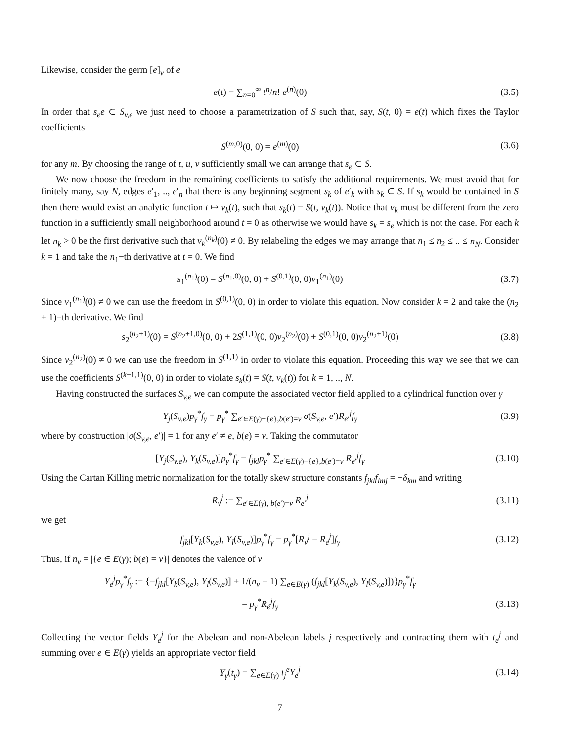Likewise, consider the germ [e]<sub>v</sub> of e
e(t) = ∑<sub>n=0</sub><sup>∞</sup> t<sup>n</sup>/n! e<sup>(n)</sup>(0) (3.5)
In order that s<sub>e</sub>e ⊂ S<sub>v,e</sub> we just need to choose a parametrization of S such that, say, S(t, 0) = e(t) which fixes the Taylor coefficients
S<sup>(m,0)</sup>(0, 0) = e<sup>(m)</sup>(0) (3.6)
for any m. By choosing the range of t, u, v sufficiently small we can arrange that s<sub>e</sub> ⊂ S.
We now choose the freedom in the remaining coefficients to satisfy the additional requirements. We must avoid that for finitely many, say N, edges e′<sub>1</sub>, .., e′<sub>n</sub> that there is any beginning segment s<sub>k</sub> of e′<sub>k</sub> with s<sub>k</sub> ⊂ S. If s<sub>k</sub> would be contained in S then there would exist an analytic function t ↦ v<sub>k</sub>(t), such that s<sub>k</sub>(t) = S(t, v<sub>k</sub>(t)). Notice that v<sub>k</sub> must be different from the zero function in a sufficiently small neighborhood around t = 0 as otherwise we would have s<sub>k</sub> = s<sub>e</sub> which is not the case. For each k let n<sub>k</sub> > 0 be the first derivative such that v<sub>k</sub><sup>(n<sub>k</sub>)</sup>(0) ≠ 0. By relabeling the edges we may arrange that n<sub>1</sub> ≤ n<sub>2</sub> ≤ .. ≤ n<sub>N</sub>. Consider k = 1 and take the n<sub>1</sub>−th derivative at t = 0. We find
s<sub>1</sub><sup>(n<sub>1</sub>)</sup>(0) = S<sup>(n<sub>1</sub>,0)</sup>(0, 0) + S<sup>(0,1)</sup>(0, 0)v<sub>1</sub><sup>(n<sub>1</sub>)</sup>(0)
(3.7)
Since v<sub>1</sub><sup>(n<sub>1</sub>)</sup>(0) ≠ 0 we can use the freedom in S<sup>(0,1)</sup>(0, 0) in order to violate this equation. Now consider k = 2 and take the (n<sub>2</sub> + 1)−th derivative. We find
s<sub>2</sub><sup>(n<sub>2</sub>+1)</sup>(0) = S<sup>(n<sub>2</sub>+1,0)</sup>(0, 0) + 2S<sup>(1,1)</sup>(0, 0)v<sub>2</sub><sup>(n<sub>2</sub>)</sup>(0) + S<sup>(0,1)</sup>(0, 0)v<sub>2</sub><sup>(n<sub>2</sub>+1)</sup>(0)
(3.8)
Since v<sub>2</sub><sup>(n<sub>2</sub>)</sup>(0) ≠ 0 we can use the freedom in S<sup>(1,1)</sup> in order to violate this equation. Proceeding this way we see that we can use the coefficients S<sup>(k−1,1)</sup>(0, 0) in order to violate s<sub>k</sub>(t) = S(t, v<sub>k</sub>(t)) for k = 1, .., N.
Having constructed the surfaces S<sub>v,e</sub> we can compute the associated vector field applied to a cylindrical function over γ
Y<sub>j</sub>(S<sub>v,e</sub>)p<sub>γ</sub><sup>*</sup>f<sub>γ</sub> = p<sub>γ</sub><sup>*</sup> ∑<sub>e′∈E(γ)−{e},b(e′)=v</sub> σ(S<sub>v,e</sub>, e′)R<sub>e′</sub><sup>j</sup>f<sub>γ</sub>
(3.9)
where by construction |σ(S<sub>v,e</sub>, e′)| = 1 for any e′ ≠ e, b(e) = v. Taking the commutator
[Y<sub>j</sub>(S<sub>v,e</sub>), Y<sub>k</sub>(S<sub>v,e</sub>)]p<sub>γ</sub><sup>*</sup>f<sub>γ</sub> = f<sub>jkl</sub>p<sub>γ</sub><sup>*</sup> ∑<sub>e′∈E(γ)−{e},b(e′)=v</sub> R<sub>e′</sub><sup>j</sup>f<sub>γ</sub>
(3.10)
Using the Cartan Killing metric normalization for the totally skew structure constants f<sub>jkl</sub>f<sub>lmj</sub> = −δ<sub>km</sub> and writing
R<sub>v</sub><sup>j</sup> := ∑<sub>e′∈E(γ), b(e′)=v</sub> R<sub>e′</sub><sup>j</sup> (3.11)
we get
f<sub>jkl</sub>[Y<sub>k</sub>(S<sub>v,e</sub>), Y<sub>l</sub>(S<sub>v,e</sub>)]p<sub>γ</sub><sup>*</sup>f<sub>γ</sub> = p<sub>γ</sub><sup>*</sup>[R<sub>v</sub><sup>j</sup> − R<sub>e</sub><sup>j</sup>]f<sub>γ</sub>
(3.12)
Thus, if n<sub>v</sub> = |{e ∈ E(γ); b(e) = v}| denotes the valence of v
Y<sub>e</sub><sup>j</sup>p<sub>γ</sub><sup>*</sup>f<sub>γ</sub> := {−f<sub>jkl</sub>[Y<sub>k</sub>(S<sub>v,e</sub>), Y<sub>l</sub>(S<sub>v,e</sub>)] + 1/(n<sub>v</sub> − 1) ∑<sub>e∈E(γ)</sub> (f<sub>jkl</sub>[Y<sub>k</sub>(S<sub>v,e</sub>), Y<sub>l</sub>(S<sub>v,e</sub>)])}p<sub>γ</sub><sup>*</sup>f<sub>γ</sub>
= p<sub>γ</sub><sup>*</sup>R<sub>e</sub><sup>j</sup>f<sub>γ</sub> (3.13)
Collecting the vector fields Y<sub>e</sub><sup>j</sup> for the Abelean and non-Abelean labels j respectively and contracting them with t<sub>e</sub><sup>j</sup> and summing over e ∈ E(γ) yields an appropriate vector field
Y<sub>γ</sub>(t<sub>γ</sub>) = ∑<sub>e∈E(γ)</sub> t<sub>j</sub><sup>e</sup>Y<sub>e</sub><sup>j</sup> (3.14)
7